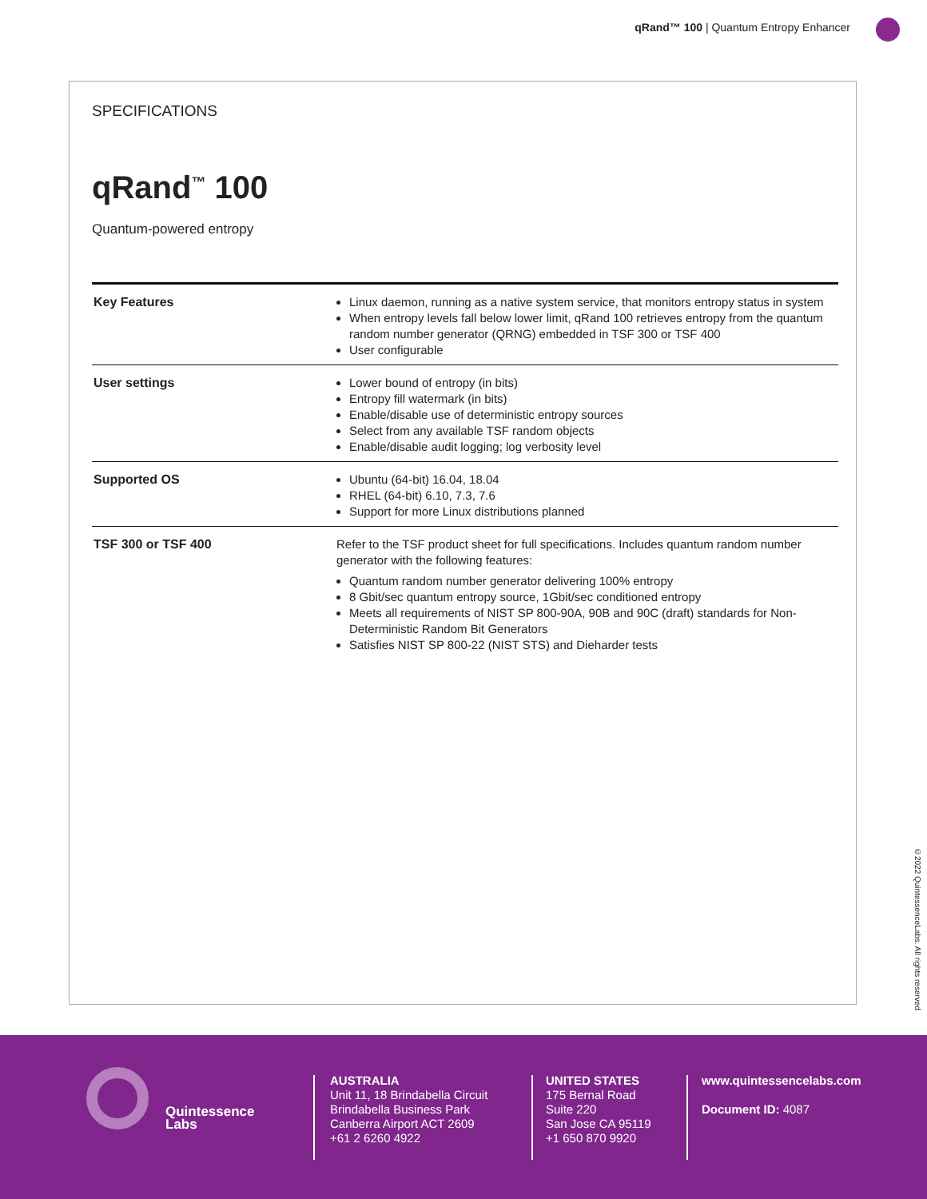qRand™ 100 | Quantum Entropy Enhancer
SPECIFICATIONS
qRand<sup>™</sup> 100
Quantum-powered entropy
| Key Features | Linux daemon, running as a native system service, that monitors entropy status in system When entropy levels fall below lower limit, qRand 100 retrieves entropy from the quantum random number generator (QRNG) embedded in TSF 300 or TSF 400 User configurable |
| User settings | Lower bound of entropy (in bits) Entropy fill watermark (in bits) Enable/disable use of deterministic entropy sources Select from any available TSF random objects Enable/disable audit logging; log verbosity level |
| Supported OS | Ubuntu (64-bit) 16.04, 18.04 RHEL (64-bit) 6.10, 7.3, 7.6 Support for more Linux distributions planned |
| TSF 300 or TSF 400 | Refer to the TSF product sheet for full specifications. Includes quantum random number generator with the following features: Quantum random number generator delivering 100% entropy 8 Gbit/sec quantum entropy source, 1Gbit/sec conditioned entropy Meets all requirements of NIST SP 800-90A, 90B and 90C (draft) standards for Non-Deterministic Random Bit Generators Satisfies NIST SP 800-22 (NIST STS) and Dieharder tests |
©2022 QuintessenceLabs. All rights reserved
Quintessence
Labs
AUSTRALIA
Unit 11, 18 Brindabella Circuit
Brindabella Business Park
Canberra Airport ACT 2609
+61 2 6260 4922
UNITED STATES
175 Bernal Road
Suite 220
San Jose CA 95119
+1 650 870 9920
www.quintessencelabs.com
Document ID: 4087